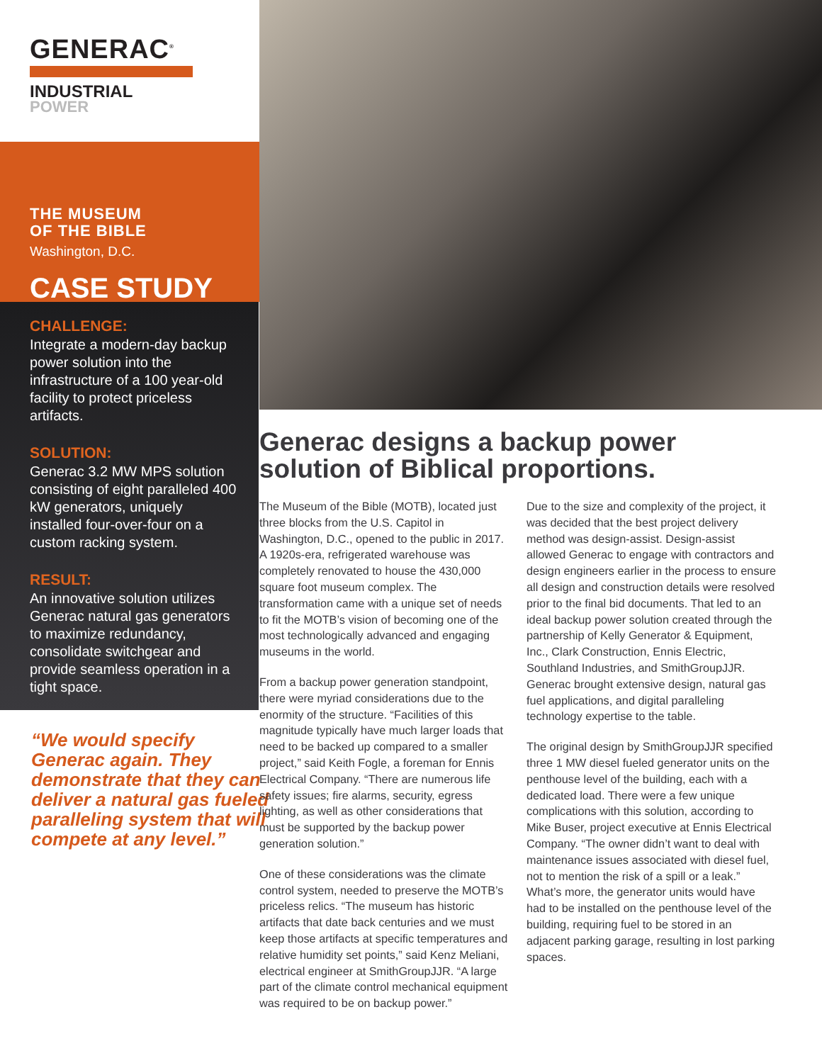GENERAC<sup>®</sup>
INDUSTRIAL
POWER
THE MUSEUM
OF THE BIBLE
Washington, D.C.
CASE STUDY
CHALLENGE:
Integrate a modern-day backup power solution into the infrastructure of a 100 year-old facility to protect priceless artifacts.
SOLUTION:
Generac 3.2 MW MPS solution consisting of eight paralleled 400 kW generators, uniquely installed four-over-four on a custom racking system.
RESULT:
An innovative solution utilizes Generac natural gas generators to maximize redundancy, consolidate switchgear and provide seamless operation in a tight space.
“We would specify Generac again. They demonstrate that they can deliver a natural gas fueled paralleling system that will compete at any level.”
Generac designs a backup power solution of Biblical proportions.
The Museum of the Bible (MOTB), located just three blocks from the U.S. Capitol in Washington, D.C., opened to the public in 2017. A 1920s-era, refrigerated warehouse was completely renovated to house the 430,000 square foot museum complex. The transformation came with a unique set of needs to fit the MOTB’s vision of becoming one of the most technologically advanced and engaging museums in the world.
From a backup power generation standpoint, there were myriad considerations due to the enormity of the structure. “Facilities of this magnitude typically have much larger loads that need to be backed up compared to a smaller project,” said Keith Fogle, a foreman for Ennis Electrical Company. “There are numerous life safety issues; fire alarms, security, egress lighting, as well as other considerations that must be supported by the backup power generation solution.”
One of these considerations was the climate control system, needed to preserve the MOTB’s priceless relics. “The museum has historic artifacts that date back centuries and we must keep those artifacts at specific temperatures and relative humidity set points,” said Kenz Meliani, electrical engineer at SmithGroupJJR. “A large part of the climate control mechanical equipment was required to be on backup power.”
Due to the size and complexity of the project, it was decided that the best project delivery method was design-assist. Design-assist allowed Generac to engage with contractors and design engineers earlier in the process to ensure all design and construction details were resolved prior to the final bid documents. That led to an ideal backup power solution created through the partnership of Kelly Generator & Equipment, Inc., Clark Construction, Ennis Electric, Southland Industries, and SmithGroupJJR. Generac brought extensive design, natural gas fuel applications, and digital paralleling technology expertise to the table.
The original design by SmithGroupJJR specified three 1 MW diesel fueled generator units on the penthouse level of the building, each with a dedicated load. There were a few unique complications with this solution, according to Mike Buser, project executive at Ennis Electrical Company. “The owner didn’t want to deal with maintenance issues associated with diesel fuel, not to mention the risk of a spill or a leak.” What’s more, the generator units would have had to be installed on the penthouse level of the building, requiring fuel to be stored in an adjacent parking garage, resulting in lost parking spaces.